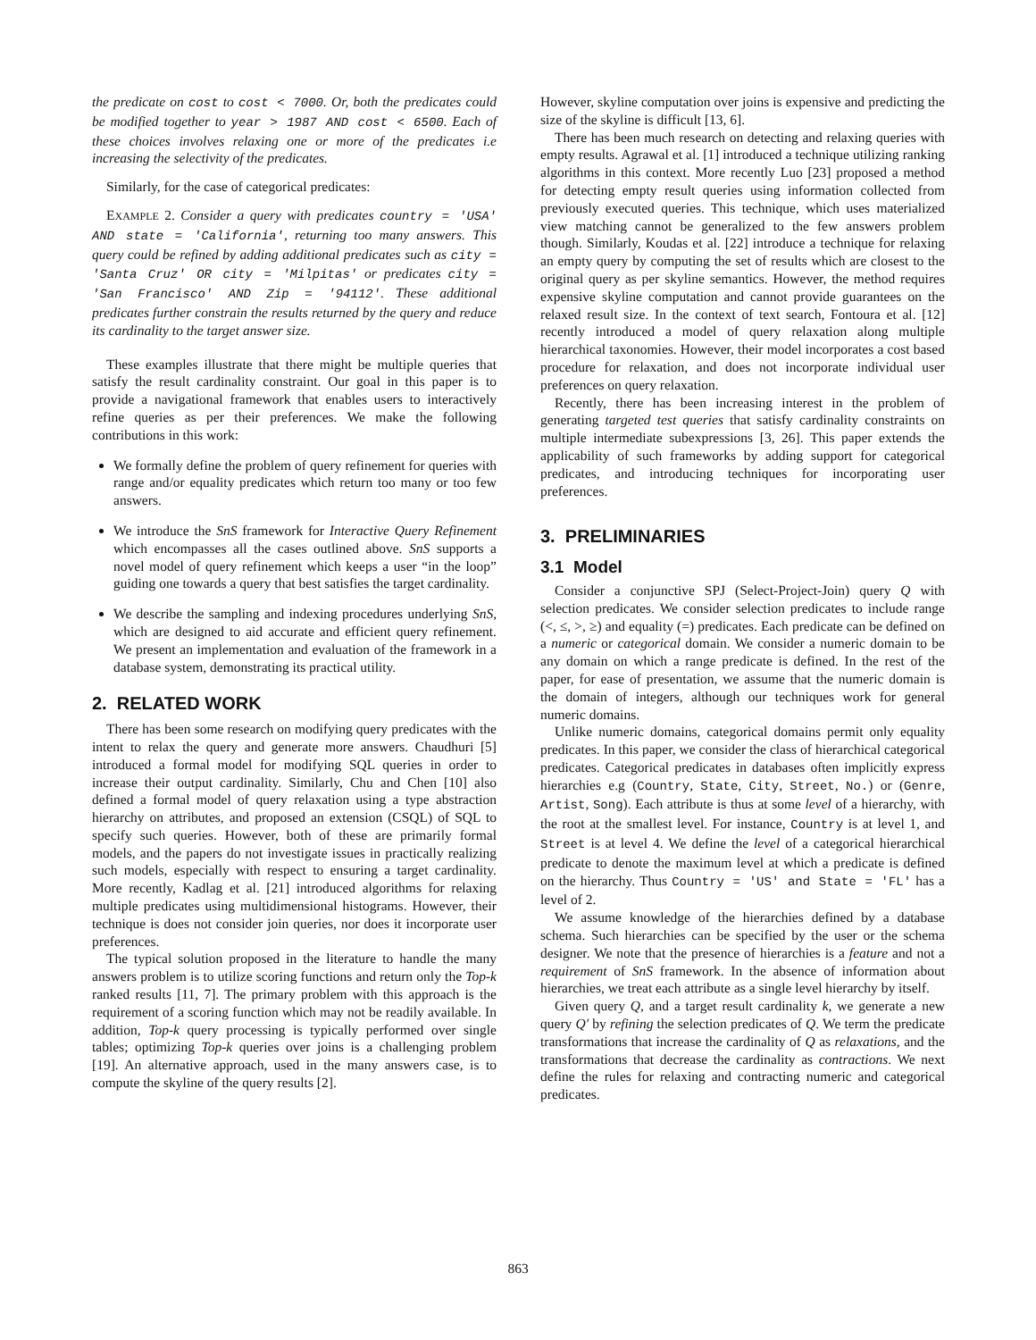the predicate on cost to cost < 7000. Or, both the predicates could be modified together to year > 1987 AND cost < 6500. Each of these choices involves relaxing one or more of the predicates i.e increasing the selectivity of the predicates.
Similarly, for the case of categorical predicates:
EXAMPLE 2. Consider a query with predicates country = 'USA' AND state = 'California', returning too many answers. This query could be refined by adding additional predicates such as city = 'Santa Cruz' OR city = 'Milpitas' or predicates city = 'San Francisco' AND Zip = '94112'. These additional predicates further constrain the results returned by the query and reduce its cardinality to the target answer size.
These examples illustrate that there might be multiple queries that satisfy the result cardinality constraint. Our goal in this paper is to provide a navigational framework that enables users to interactively refine queries as per their preferences. We make the following contributions in this work:
We formally define the problem of query refinement for queries with range and/or equality predicates which return too many or too few answers.
We introduce the SnS framework for Interactive Query Refinement which encompasses all the cases outlined above. SnS supports a novel model of query refinement which keeps a user “in the loop” guiding one towards a query that best satisfies the target cardinality.
We describe the sampling and indexing procedures underlying SnS, which are designed to aid accurate and efficient query refinement. We present an implementation and evaluation of the framework in a database system, demonstrating its practical utility.
2. RELATED WORK
There has been some research on modifying query predicates with the intent to relax the query and generate more answers. Chaudhuri [5] introduced a formal model for modifying SQL queries in order to increase their output cardinality. Similarly, Chu and Chen [10] also defined a formal model of query relaxation using a type abstraction hierarchy on attributes, and proposed an extension (CSQL) of SQL to specify such queries. However, both of these are primarily formal models, and the papers do not investigate issues in practically realizing such models, especially with respect to ensuring a target cardinality. More recently, Kadlag et al. [21] introduced algorithms for relaxing multiple predicates using multidimensional histograms. However, their technique is does not consider join queries, nor does it incorporate user preferences.
The typical solution proposed in the literature to handle the many answers problem is to utilize scoring functions and return only the Top-k ranked results [11, 7]. The primary problem with this approach is the requirement of a scoring function which may not be readily available. In addition, Top-k query processing is typically performed over single tables; optimizing Top-k queries over joins is a challenging problem [19]. An alternative approach, used in the many answers case, is to compute the skyline of the query results [2].
However, skyline computation over joins is expensive and predicting the size of the skyline is difficult [13, 6].
There has been much research on detecting and relaxing queries with empty results. Agrawal et al. [1] introduced a technique utilizing ranking algorithms in this context. More recently Luo [23] proposed a method for detecting empty result queries using information collected from previously executed queries. This technique, which uses materialized view matching cannot be generalized to the few answers problem though. Similarly, Koudas et al. [22] introduce a technique for relaxing an empty query by computing the set of results which are closest to the original query as per skyline semantics. However, the method requires expensive skyline computation and cannot provide guarantees on the relaxed result size. In the context of text search, Fontoura et al. [12] recently introduced a model of query relaxation along multiple hierarchical taxonomies. However, their model incorporates a cost based procedure for relaxation, and does not incorporate individual user preferences on query relaxation.
Recently, there has been increasing interest in the problem of generating targeted test queries that satisfy cardinality constraints on multiple intermediate subexpressions [3, 26]. This paper extends the applicability of such frameworks by adding support for categorical predicates, and introducing techniques for incorporating user preferences.
3. PRELIMINARIES
3.1 Model
Consider a conjunctive SPJ (Select-Project-Join) query Q with selection predicates. We consider selection predicates to include range (<, ≤, >, ≥) and equality (=) predicates. Each predicate can be defined on a numeric or categorical domain. We consider a numeric domain to be any domain on which a range predicate is defined. In the rest of the paper, for ease of presentation, we assume that the numeric domain is the domain of integers, although our techniques work for general numeric domains.
Unlike numeric domains, categorical domains permit only equality predicates. In this paper, we consider the class of hierarchical categorical predicates. Categorical predicates in databases often implicitly express hierarchies e.g (Country, State, City, Street, No.) or (Genre, Artist, Song). Each attribute is thus at some level of a hierarchy, with the root at the smallest level. For instance, Country is at level 1, and Street is at level 4. We define the level of a categorical hierarchical predicate to denote the maximum level at which a predicate is defined on the hierarchy. Thus Country = 'US' and State = 'FL' has a level of 2.
We assume knowledge of the hierarchies defined by a database schema. Such hierarchies can be specified by the user or the schema designer. We note that the presence of hierarchies is a feature and not a requirement of SnS framework. In the absence of information about hierarchies, we treat each attribute as a single level hierarchy by itself.
Given query Q, and a target result cardinality k, we generate a new query Q′ by refining the selection predicates of Q. We term the predicate transformations that increase the cardinality of Q as relaxations, and the transformations that decrease the cardinality as contractions. We next define the rules for relaxing and contracting numeric and categorical predicates.
863